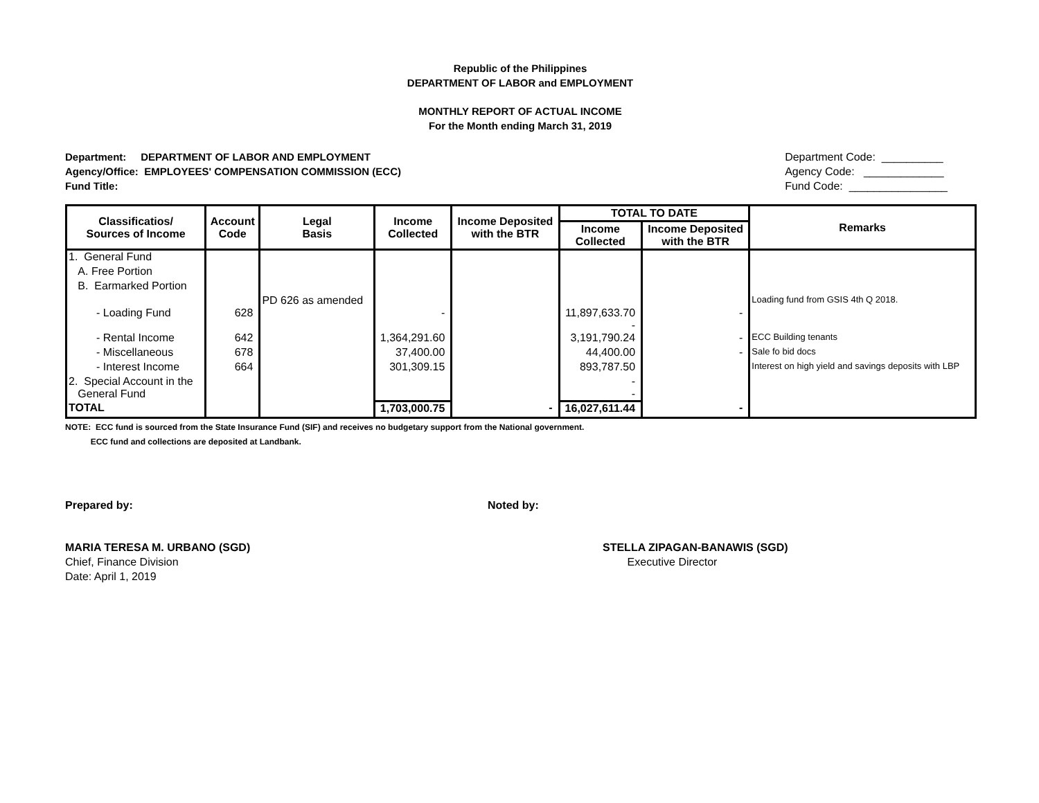Republic of the Philippines
DEPARTMENT OF LABOR and EMPLOYMENT
MONTHLY REPORT OF ACTUAL INCOME
For the Month ending March 31, 2019
Department: DEPARTMENT OF LABOR AND EMPLOYMENT
Agency/Office: EMPLOYEES' COMPENSATION COMMISSION (ECC)
Fund Title:
Department Code: __________
Agency Code: _____________
Fund Code: ________________
| Classificatios/ Sources of Income | Account Code | Legal Basis | Income Collected | Income Deposited with the BTR | TOTAL TO DATE | | Remarks |
| --- | --- | --- | --- | --- | --- | --- | --- |
| | | | | | Income Collected | Income Deposited with the BTR | |
| 1. General Fund | | | | | | | |
| A. Free Portion | | | | | | | |
| B. Earmarked Portion | | | | | | | |
| - Loading Fund | 628 | PD 626 as amended | - | | 11,897,633.70 - | - | Loading fund from GSIS 4th Q 2018. |
| - Rental Income | 642 | | 1,364,291.60 | | 3,191,790.24 | - | ECC Building tenants |
| - Miscellaneous | 678 | | 37,400.00 | | 44,400.00 | - | Sale fo bid docs |
| - Interest Income | 664 | | 301,309.15 | | 893,787.50 | | Interest on high yield and savings deposits with LBP |
| 2. Special Account in the General Fund | | | | | - - | | |
| TOTAL | | | 1,703,000.75 | - | 16,027,611.44 | - | |
NOTE: ECC fund is sourced from the State Insurance Fund (SIF) and receives no budgetary support from the National government.
ECC fund and collections are deposited at Landbank.
Prepared by: Noted by:
MARIA TERESA M. URBANO (SGD)
Chief, Finance Division
Date: April 1, 2019
STELLA ZIPAGAN-BANAWIS (SGD)
Executive Director